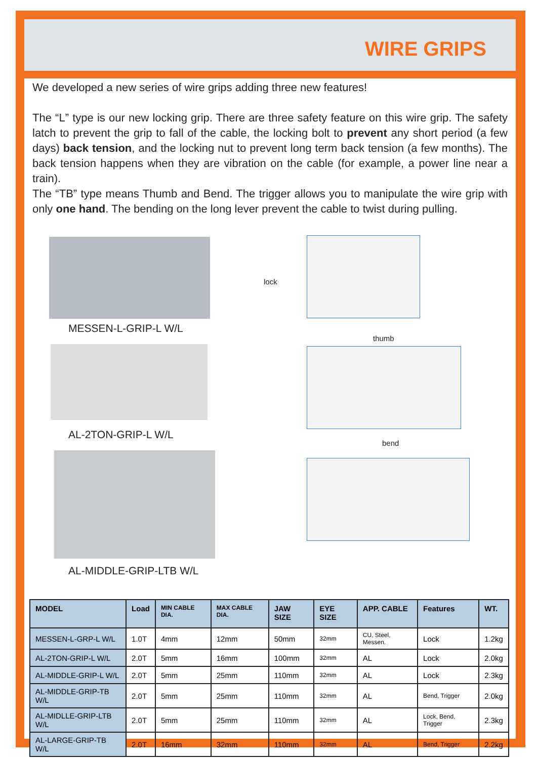WIRE GRIPS
We developed a new series of wire grips adding three new features!
The “L” type is our new locking grip. There are three safety feature on this wire grip. The safety latch to prevent the grip to fall of the cable, the locking bolt to prevent any short period (a few days) back tension, and the locking nut to prevent long term back tension (a few months). The back tension happens when they are vibration on the cable (for example, a power line near a train).
The “TB” type means Thumb and Bend. The trigger allows you to manipulate the wire grip with only one hand. The bending on the long lever prevent the cable to twist during pulling.
MESSEN-L-GRIP-L W/L
AL-2TON-GRIP-L W/L
AL-MIDDLE-GRIP-LTB W/L
lock
thumb
bend
| MODEL | Load | MIN CABLE DIA. | MAX CABLE DIA. | JAW SIZE | EYE SIZE | APP. CABLE | Features | WT. |
| --- | --- | --- | --- | --- | --- | --- | --- | --- |
| MESSEN-L-GRP-L W/L | 1.0T | 4mm | 12mm | 50mm | 32mm | CU, Steel, Messen. | Lock | 1.2kg |
| AL-2TON-GRIP-L W/L | 2.0T | 5mm | 16mm | 100mm | 32mm | AL | Lock | 2.0kg |
| AL-MIDDLE-GRIP-L W/L | 2.0T | 5mm | 25mm | 110mm | 32mm | AL | Lock | 2.3kg |
| AL-MIDDLE-GRIP-TB W/L | 2.0T | 5mm | 25mm | 110mm | 32mm | AL | Bend, Trigger | 2.0kg |
| AL-MIDLLE-GRIP-LTB W/L | 2.0T | 5mm | 25mm | 110mm | 32mm | AL | Lock, Bend, Trigger | 2.3kg |
| AL-LARGE-GRIP-TB W/L | 2.0T | 16mm | 32mm | 110mm | 32mm | AL | Bend, Trigger | 2.2kg |